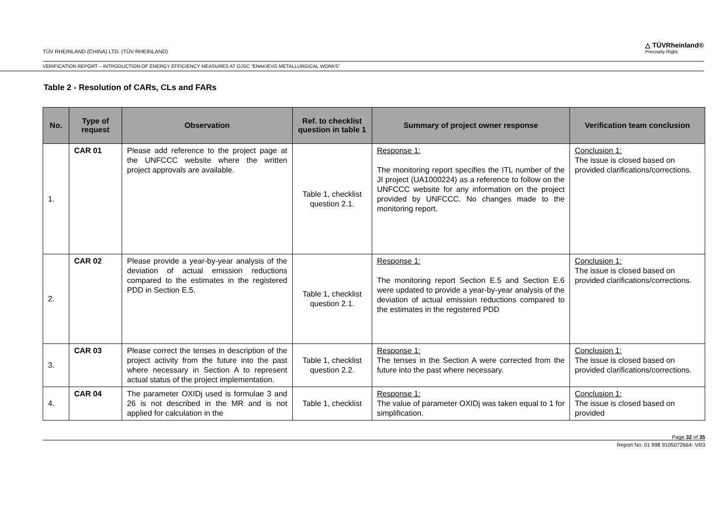TÜV RHEINLAND (CHINA) LTD. (TÜV RHEINLAND) △ TÜVRheinland®
Precisely Right.
VERIFICATION REPORT – INTRODUCTION OF ENERGY EFFICIENCY MEASURES AT OJSC “ENAKIEVO METALLURGICAL WORKS”
Table 2 - Resolution of CARs, CLs and FARs
| No. | Type of request | Observation | Ref. to checklist question in table 1 | Summary of project owner response | Verification team conclusion |
| --- | --- | --- | --- | --- | --- |
| 1. | CAR 01 | Please add reference to the project page at the UNFCCC website where the written project approvals are available. | Table 1, checklist question 2.1. | Response 1: The monitoring report specifies the ITL number of the JI project (UA1000224) as a reference to follow on the UNFCCC website for any information on the project provided by UNFCCC. No changes made to the monitoring report. | Conclusion 1: The issue is closed based on provided clarifications/corrections. |
| 2. | CAR 02 | Please provide a year-by-year analysis of the deviation of actual emission reductions compared to the estimates in the registered PDD in Section E.5. | Table 1, checklist question 2.1. | Response 1: The monitoring report Section E.5 and Section E.6 were updated to provide a year-by-year analysis of the deviation of actual emission reductions compared to the estimates in the registered PDD | Conclusion 1: The issue is closed based on provided clarifications/corrections. |
| 3. | CAR 03 | Please correct the tenses in description of the project activity from the future into the past where necessary in Section A to represent actual status of the project implementation. | Table 1, checklist question 2.2. | Response 1: The tenses in the Section A were corrected from the future into the past where necessary. | Conclusion 1: The issue is closed based on provided clarifications/corrections. |
| 4. | CAR 04 | The parameter OXIDj used is formulae 3 and 26 is not described in the MR and is not applied for calculation in the | Table 1, checklist | Response 1: The value of parameter OXIDj was taken equal to 1 for simplification. | Conclusion 1: The issue is closed based on provided |
Page 32 of 35
Report No. 01 998 9105072664- VR3